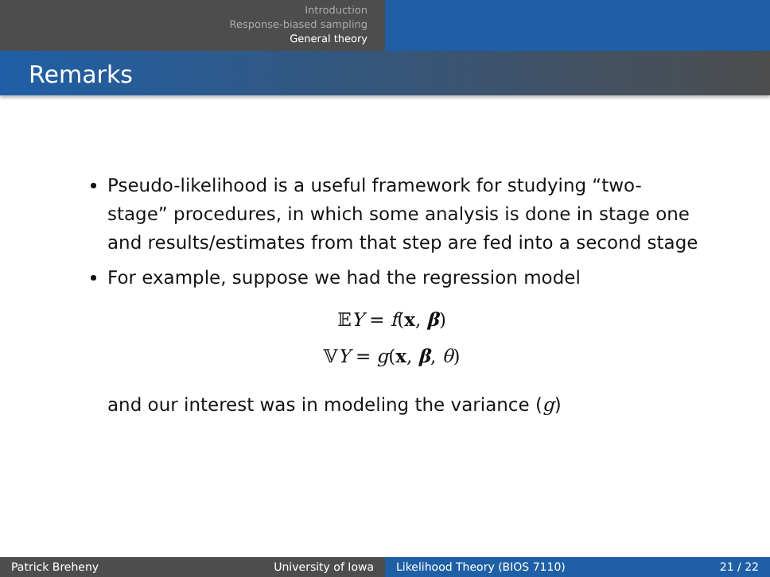Introduction
Response-biased sampling
General theory
Remarks
Pseudo-likelihood is a useful framework for studying “two-stage” procedures, in which some analysis is done in stage one and results/estimates from that step are fed into a second stage
For example, suppose we had the regression model
𝔼Y = f(x, β)
𝕍Y = g(x, β, θ)
and our interest was in modeling the variance (g)
Patrick Breheny University of Iowa Likelihood Theory (BIOS 7110) 21 / 22